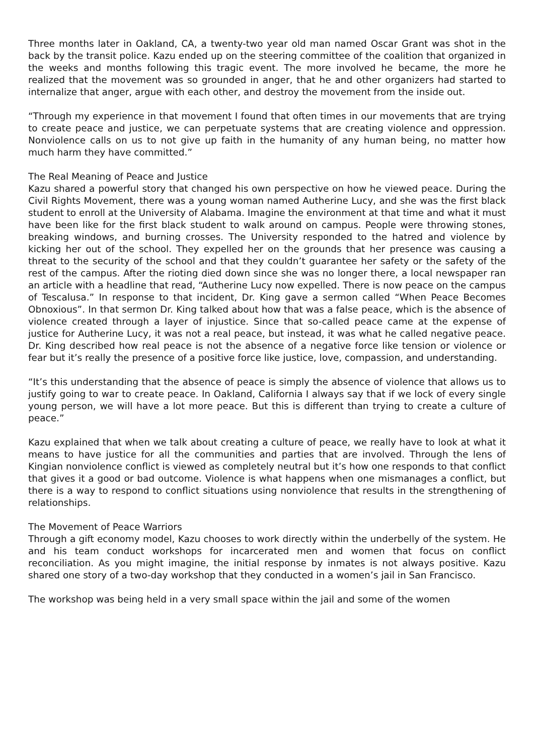Three months later in Oakland, CA, a twenty-two year old man named Oscar Grant was shot in the back by the transit police. Kazu ended up on the steering committee of the coalition that organized in the weeks and months following this tragic event. The more involved he became, the more he realized that the movement was so grounded in anger, that he and other organizers had started to internalize that anger, argue with each other, and destroy the movement from the inside out.
“Through my experience in that movement I found that often times in our movements that are trying to create peace and justice, we can perpetuate systems that are creating violence and oppression. Nonviolence calls on us to not give up faith in the humanity of any human being, no matter how much harm they have committed.”
The Real Meaning of Peace and Justice
Kazu shared a powerful story that changed his own perspective on how he viewed peace. During the Civil Rights Movement, there was a young woman named Autherine Lucy, and she was the first black student to enroll at the University of Alabama. Imagine the environment at that time and what it must have been like for the first black student to walk around on campus. People were throwing stones, breaking windows, and burning crosses. The University responded to the hatred and violence by kicking her out of the school. They expelled her on the grounds that her presence was causing a threat to the security of the school and that they couldn’t guarantee her safety or the safety of the rest of the campus. After the rioting died down since she was no longer there, a local newspaper ran an article with a headline that read, “Autherine Lucy now expelled. There is now peace on the campus of Tescalusa.” In response to that incident, Dr. King gave a sermon called “When Peace Becomes Obnoxious”. In that sermon Dr. King talked about how that was a false peace, which is the absence of violence created through a layer of injustice. Since that so-called peace came at the expense of justice for Autherine Lucy, it was not a real peace, but instead, it was what he called negative peace. Dr. King described how real peace is not the absence of a negative force like tension or violence or fear but it’s really the presence of a positive force like justice, love, compassion, and understanding.
“It’s this understanding that the absence of peace is simply the absence of violence that allows us to justify going to war to create peace. In Oakland, California I always say that if we lock of every single young person, we will have a lot more peace. But this is different than trying to create a culture of peace.”
Kazu explained that when we talk about creating a culture of peace, we really have to look at what it means to have justice for all the communities and parties that are involved. Through the lens of Kingian nonviolence conflict is viewed as completely neutral but it’s how one responds to that conflict that gives it a good or bad outcome. Violence is what happens when one mismanages a conflict, but there is a way to respond to conflict situations using nonviolence that results in the strengthening of relationships.
The Movement of Peace Warriors
Through a gift economy model, Kazu chooses to work directly within the underbelly of the system. He and his team conduct workshops for incarcerated men and women that focus on conflict reconciliation. As you might imagine, the initial response by inmates is not always positive. Kazu shared one story of a two-day workshop that they conducted in a women’s jail in San Francisco.
The workshop was being held in a very small space within the jail and some of the women